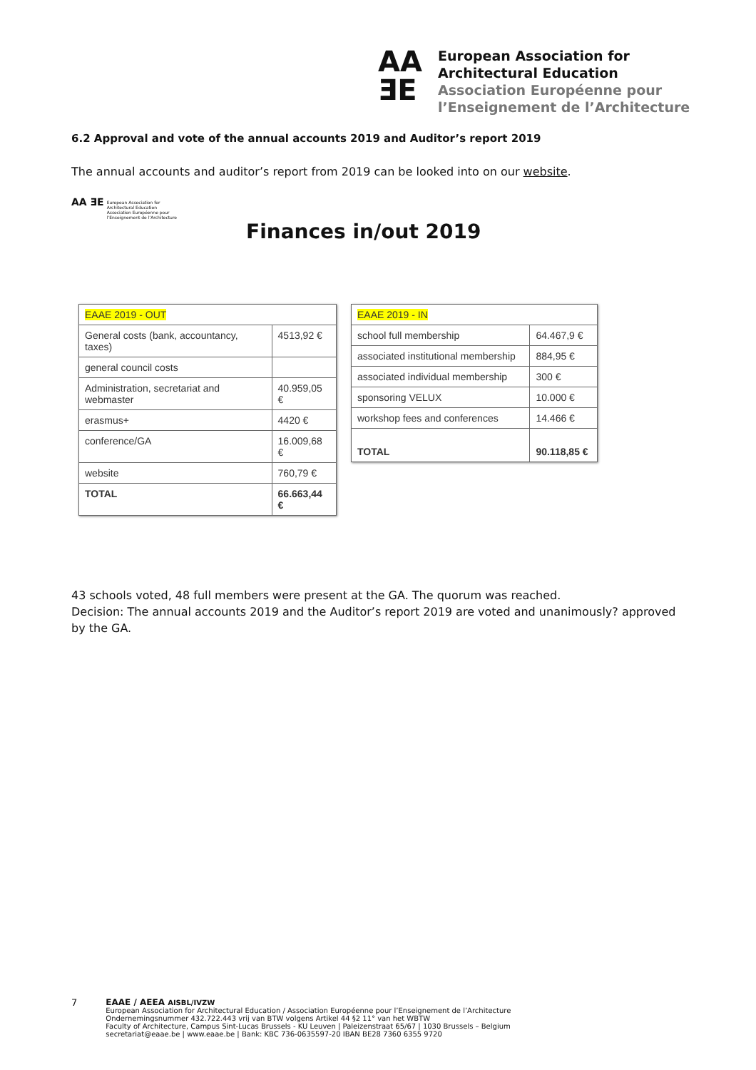AA
ƎE
European Association for
Architectural Education
Association Européenne pour
l’Enseignement de l’Architecture
6.2 Approval and vote of the annual accounts 2019 and Auditor’s report 2019
The annual accounts and auditor’s report from 2019 can be looked into on our website.
AA ƎE European Association for
Architectural Education
Association Européenne pour
l’Enseignement de l’Architecture
Finances in/out 2019
| EAAE 2019 - OUT | |
| --- | --- |
| General costs (bank, accountancy, taxes) | 4513,92 € |
| general council costs | |
| Administration, secretariat and webmaster | 40.959,05 € |
| erasmus+ | 4420 € |
| conference/GA | 16.009,68 € |
| website | 760,79 € |
| TOTAL | 66.663,44 € |
| EAAE 2019 - IN | |
| --- | --- |
| school full membership | 64.467,9 € |
| associated institutional membership | 884,95 € |
| associated individual membership | 300 € |
| sponsoring VELUX | 10.000 € |
| workshop fees and conferences | 14.466 € |
| TOTAL | 90.118,85 € |
43 schools voted, 48 full members were present at the GA. The quorum was reached.
Decision: The annual accounts 2019 and the Auditor’s report 2019 are voted and unanimously? approved by the GA.
7 EAAE / AEEA AISBL/IVZW
European Association for Architectural Education / Association Européenne pour l’Enseignement de l’Architecture
Ondernemingsnummer 432.722.443 vrij van BTW volgens Artikel 44 §2 11° van het WBTW
Faculty of Architecture, Campus Sint-Lucas Brussels - KU Leuven | Paleizenstraat 65/67 | 1030 Brussels – Belgium
secretariat@eaae.be | www.eaae.be | Bank: KBC 736-0635597-20 IBAN BE28 7360 6355 9720